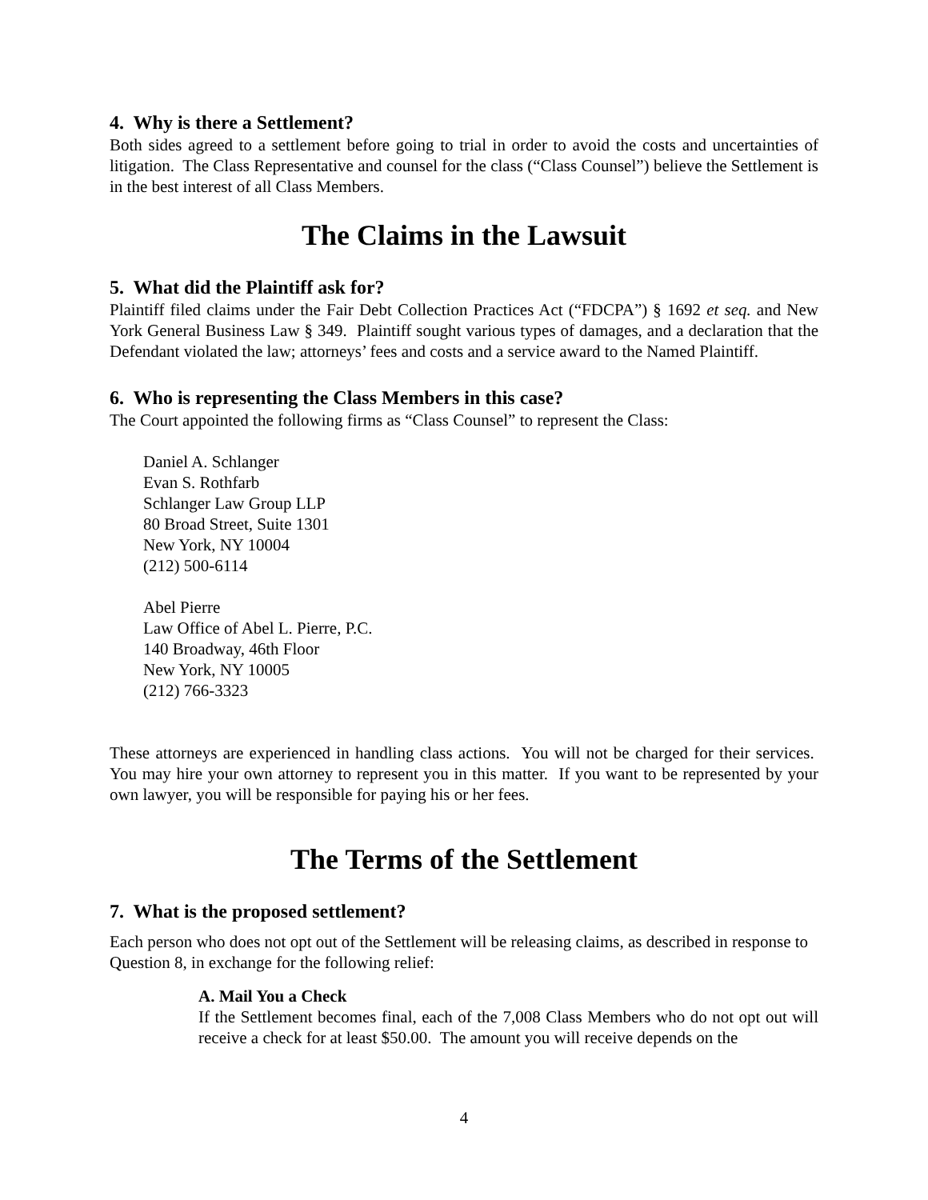4. Why is there a Settlement?
Both sides agreed to a settlement before going to trial in order to avoid the costs and uncertainties of litigation. The Class Representative and counsel for the class (“Class Counsel”) believe the Settlement is in the best interest of all Class Members.
The Claims in the Lawsuit
5. What did the Plaintiff ask for?
Plaintiff filed claims under the Fair Debt Collection Practices Act (“FDCPA”) § 1692 et seq. and New York General Business Law § 349. Plaintiff sought various types of damages, and a declaration that the Defendant violated the law; attorneys’ fees and costs and a service award to the Named Plaintiff.
6. Who is representing the Class Members in this case?
The Court appointed the following firms as “Class Counsel” to represent the Class:
Daniel A. Schlanger
Evan S. Rothfarb
Schlanger Law Group LLP
80 Broad Street, Suite 1301
New York, NY 10004
(212) 500-6114
Abel Pierre
Law Office of Abel L. Pierre, P.C.
140 Broadway, 46th Floor
New York, NY 10005
(212) 766-3323
These attorneys are experienced in handling class actions. You will not be charged for their services. You may hire your own attorney to represent you in this matter. If you want to be represented by your own lawyer, you will be responsible for paying his or her fees.
The Terms of the Settlement
7. What is the proposed settlement?
Each person who does not opt out of the Settlement will be releasing claims, as described in response to Question 8, in exchange for the following relief:
A. Mail You a Check
If the Settlement becomes final, each of the 7,008 Class Members who do not opt out will receive a check for at least $50.00. The amount you will receive depends on the
4